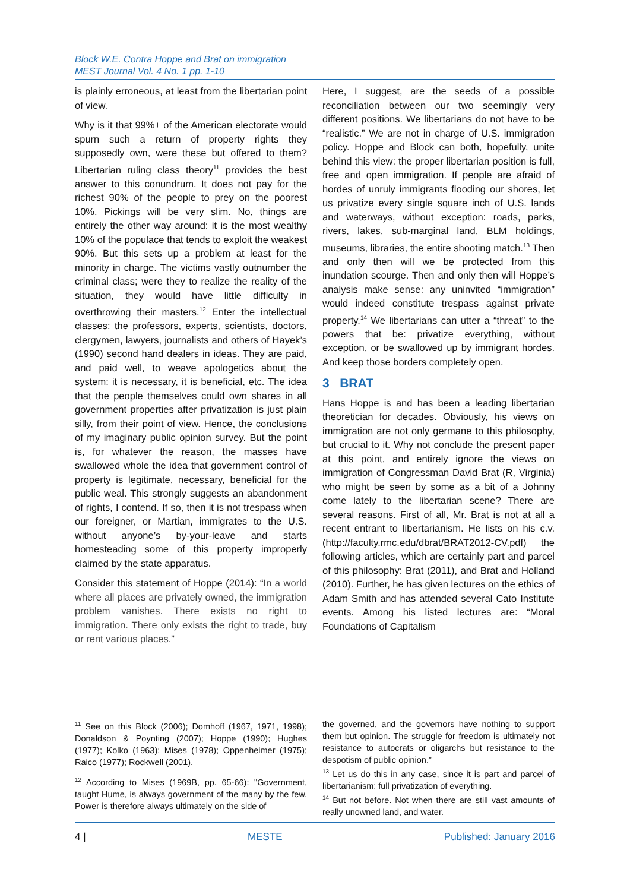Block W.E. Contra Hoppe and Brat on immigration
MEST Journal Vol. 4 No. 1 pp. 1-10
is plainly erroneous, at least from the libertarian point of view.
Why is it that 99%+ of the American electorate would spurn such a return of property rights they supposedly own, were these but offered to them? Libertarian ruling class theory<sup>11</sup> provides the best answer to this conundrum. It does not pay for the richest 90% of the people to prey on the poorest 10%. Pickings will be very slim. No, things are entirely the other way around: it is the most wealthy 10% of the populace that tends to exploit the weakest 90%. But this sets up a problem at least for the minority in charge. The victims vastly outnumber the criminal class; were they to realize the reality of the situation, they would have little difficulty in overthrowing their masters.<sup>12</sup> Enter the intellectual classes: the professors, experts, scientists, doctors, clergymen, lawyers, journalists and others of Hayek’s (1990) second hand dealers in ideas. They are paid, and paid well, to weave apologetics about the system: it is necessary, it is beneficial, etc. The idea that the people themselves could own shares in all government properties after privatization is just plain silly, from their point of view. Hence, the conclusions of my imaginary public opinion survey. But the point is, for whatever the reason, the masses have swallowed whole the idea that government control of property is legitimate, necessary, beneficial for the public weal. This strongly suggests an abandonment of rights, I contend. If so, then it is not trespass when our foreigner, or Martian, immigrates to the U.S. without anyone’s by-your-leave and starts homesteading some of this property improperly claimed by the state apparatus.
Consider this statement of Hoppe (2014): “In a world where all places are privately owned, the immigration problem vanishes. There exists no right to immigration. There only exists the right to trade, buy or rent various places.”
Here, I suggest, are the seeds of a possible reconciliation between our two seemingly very different positions. We libertarians do not have to be “realistic.” We are not in charge of U.S. immigration policy. Hoppe and Block can both, hopefully, unite behind this view: the proper libertarian position is full, free and open immigration. If people are afraid of hordes of unruly immigrants flooding our shores, let us privatize every single square inch of U.S. lands and waterways, without exception: roads, parks, rivers, lakes, sub-marginal land, BLM holdings, museums, libraries, the entire shooting match.<sup>13</sup> Then and only then will we be protected from this inundation scourge. Then and only then will Hoppe’s analysis make sense: any uninvited “immigration” would indeed constitute trespass against private property.<sup>14</sup> We libertarians can utter a “threat” to the powers that be: privatize everything, without exception, or be swallowed up by immigrant hordes. And keep those borders completely open.
3 BRAT
Hans Hoppe is and has been a leading libertarian theoretician for decades. Obviously, his views on immigration are not only germane to this philosophy, but crucial to it. Why not conclude the present paper at this point, and entirely ignore the views on immigration of Congressman David Brat (R, Virginia) who might be seen by some as a bit of a Johnny come lately to the libertarian scene? There are several reasons. First of all, Mr. Brat is not at all a recent entrant to libertarianism. He lists on his c.v. (http://faculty.rmc.edu/dbrat/BRAT2012-CV.pdf) the following articles, which are certainly part and parcel of this philosophy: Brat (2011), and Brat and Holland (2010). Further, he has given lectures on the ethics of Adam Smith and has attended several Cato Institute events. Among his listed lectures are: “Moral Foundations of Capitalism
<sup>11</sup> See on this Block (2006); Domhoff (1967, 1971, 1998); Donaldson & Poynting (2007); Hoppe (1990); Hughes (1977); Kolko (1963); Mises (1978); Oppenheimer (1975); Raico (1977); Rockwell (2001).
<sup>12</sup> According to Mises (1969B, pp. 65-66): "Government, taught Hume, is always government of the many by the few. Power is therefore always ultimately on the side of
the governed, and the governors have nothing to support them but opinion. The struggle for freedom is ultimately not resistance to autocrats or oligarchs but resistance to the despotism of public opinion.”
<sup>13</sup> Let us do this in any case, since it is part and parcel of libertarianism: full privatization of everything.
<sup>14</sup> But not before. Not when there are still vast amounts of really unowned land, and water.
4 | MESTE Published: January 2016